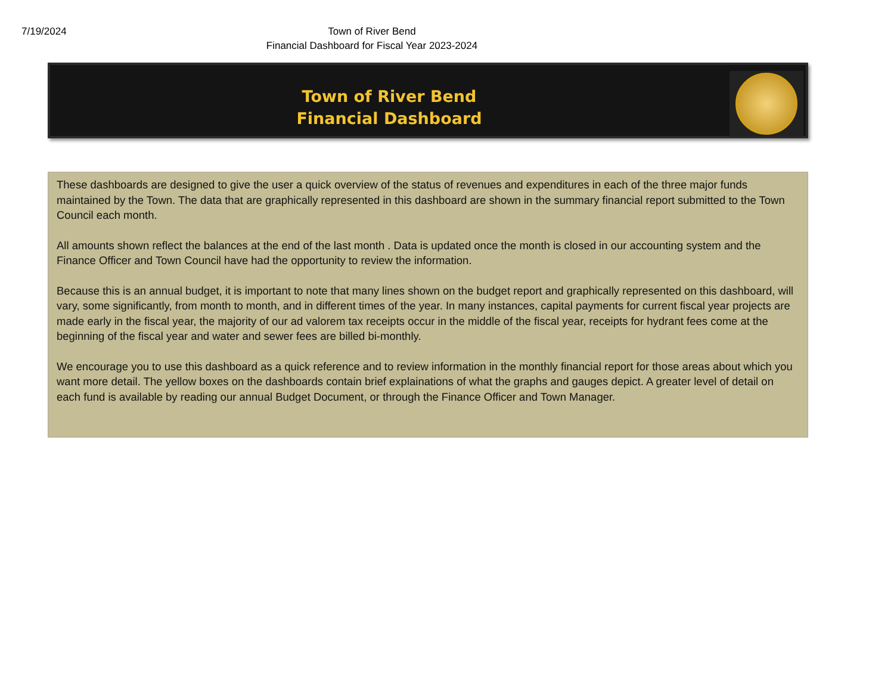7/19/2024
Town of River Bend
Financial Dashboard for Fiscal Year 2023-2024
Town of River Bend
Financial Dashboard
These dashboards are designed to give the user a quick overview of the status of revenues and expenditures in each of the three major funds maintained by the Town. The data that are graphically represented in this dashboard are shown in the summary financial report submitted to the Town Council each month.
All amounts shown reflect the balances at the end of the last month . Data is updated once the month is closed in our accounting system and the Finance Officer and Town Council have had the opportunity to review the information.
Because this is an annual budget, it is important to note that many lines shown on the budget report and graphically represented on this dashboard, will vary, some significantly, from month to month, and in different times of the year. In many instances, capital payments for current fiscal year projects are made early in the fiscal year, the majority of our ad valorem tax receipts occur in the middle of the fiscal year, receipts for hydrant fees come at the beginning of the fiscal year and water and sewer fees are billed bi-monthly.
We encourage you to use this dashboard as a quick reference and to review information in the monthly financial report for those areas about which you want more detail. The yellow boxes on the dashboards contain brief explainations of what the graphs and gauges depict. A greater level of detail on each fund is available by reading our annual Budget Document, or through the Finance Officer and Town Manager.